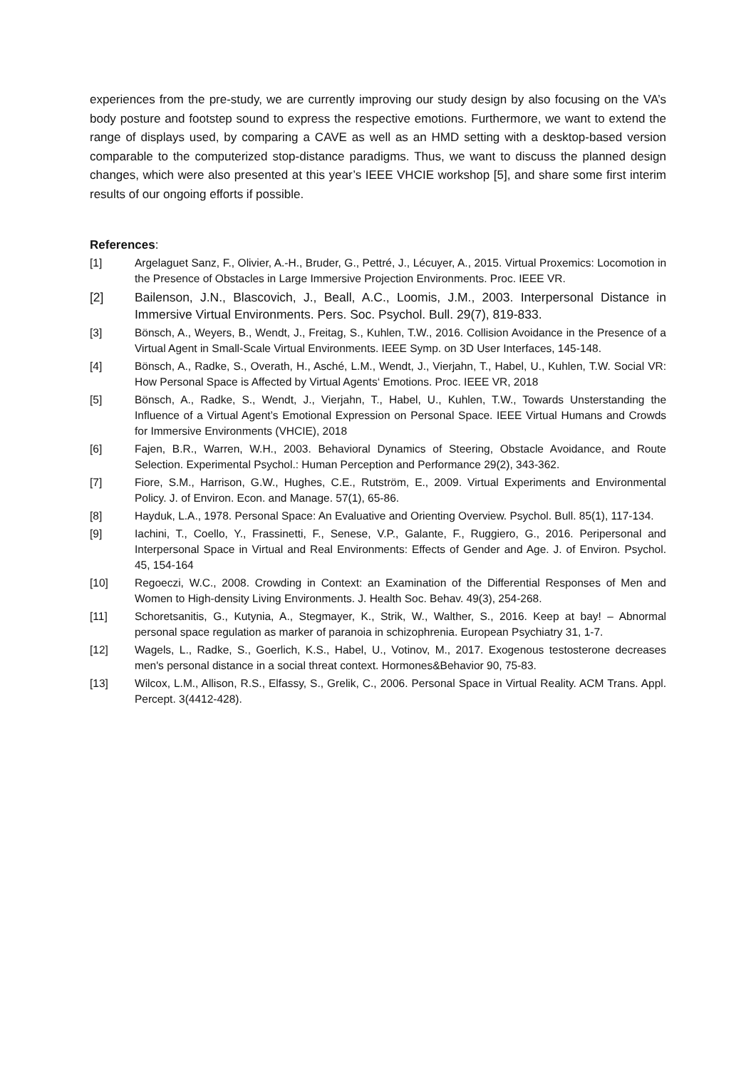experiences from the pre-study, we are currently improving our study design by also focusing on the VA’s body posture and footstep sound to express the respective emotions. Furthermore, we want to extend the range of displays used, by comparing a CAVE as well as an HMD setting with a desktop-based version comparable to the computerized stop-distance paradigms. Thus, we want to discuss the planned design changes, which were also presented at this year’s IEEE VHCIE workshop [5], and share some first interim results of our ongoing efforts if possible.
References:
[1] Argelaguet Sanz, F., Olivier, A.-H., Bruder, G., Pettré, J., Lécuyer, A., 2015. Virtual Proxemics: Locomotion in the Presence of Obstacles in Large Immersive Projection Environments. Proc. IEEE VR.
[2] Bailenson, J.N., Blascovich, J., Beall, A.C., Loomis, J.M., 2003. Interpersonal Distance in Immersive Virtual Environments. Pers. Soc. Psychol. Bull. 29(7), 819-833.
[3] Bönsch, A., Weyers, B., Wendt, J., Freitag, S., Kuhlen, T.W., 2016. Collision Avoidance in the Presence of a Virtual Agent in Small-Scale Virtual Environments. IEEE Symp. on 3D User Interfaces, 145-148.
[4] Bönsch, A., Radke, S., Overath, H., Asché, L.M., Wendt, J., Vierjahn, T., Habel, U., Kuhlen, T.W. Social VR: How Personal Space is Affected by Virtual Agents‘ Emotions. Proc. IEEE VR, 2018
[5] Bönsch, A., Radke, S., Wendt, J., Vierjahn, T., Habel, U., Kuhlen, T.W., Towards Unsterstanding the Influence of a Virtual Agent’s Emotional Expression on Personal Space. IEEE Virtual Humans and Crowds for Immersive Environments (VHCIE), 2018
[6] Fajen, B.R., Warren, W.H., 2003. Behavioral Dynamics of Steering, Obstacle Avoidance, and Route Selection. Experimental Psychol.: Human Perception and Performance 29(2), 343-362.
[7] Fiore, S.M., Harrison, G.W., Hughes, C.E., Rutström, E., 2009. Virtual Experiments and Environmental Policy. J. of Environ. Econ. and Manage. 57(1), 65-86.
[8] Hayduk, L.A., 1978. Personal Space: An Evaluative and Orienting Overview. Psychol. Bull. 85(1), 117-134.
[9] Iachini, T., Coello, Y., Frassinetti, F., Senese, V.P., Galante, F., Ruggiero, G., 2016. Peripersonal and Interpersonal Space in Virtual and Real Environments: Effects of Gender and Age. J. of Environ. Psychol. 45, 154-164
[10] Regoeczi, W.C., 2008. Crowding in Context: an Examination of the Differential Responses of Men and Women to High-density Living Environments. J. Health Soc. Behav. 49(3), 254-268.
[11] Schoretsanitis, G., Kutynia, A., Stegmayer, K., Strik, W., Walther, S., 2016. Keep at bay! – Abnormal personal space regulation as marker of paranoia in schizophrenia. European Psychiatry 31, 1-7.
[12] Wagels, L., Radke, S., Goerlich, K.S., Habel, U., Votinov, M., 2017. Exogenous testosterone decreases men's personal distance in a social threat context. Hormones&Behavior 90, 75-83.
[13] Wilcox, L.M., Allison, R.S., Elfassy, S., Grelik, C., 2006. Personal Space in Virtual Reality. ACM Trans. Appl. Percept. 3(4412-428).